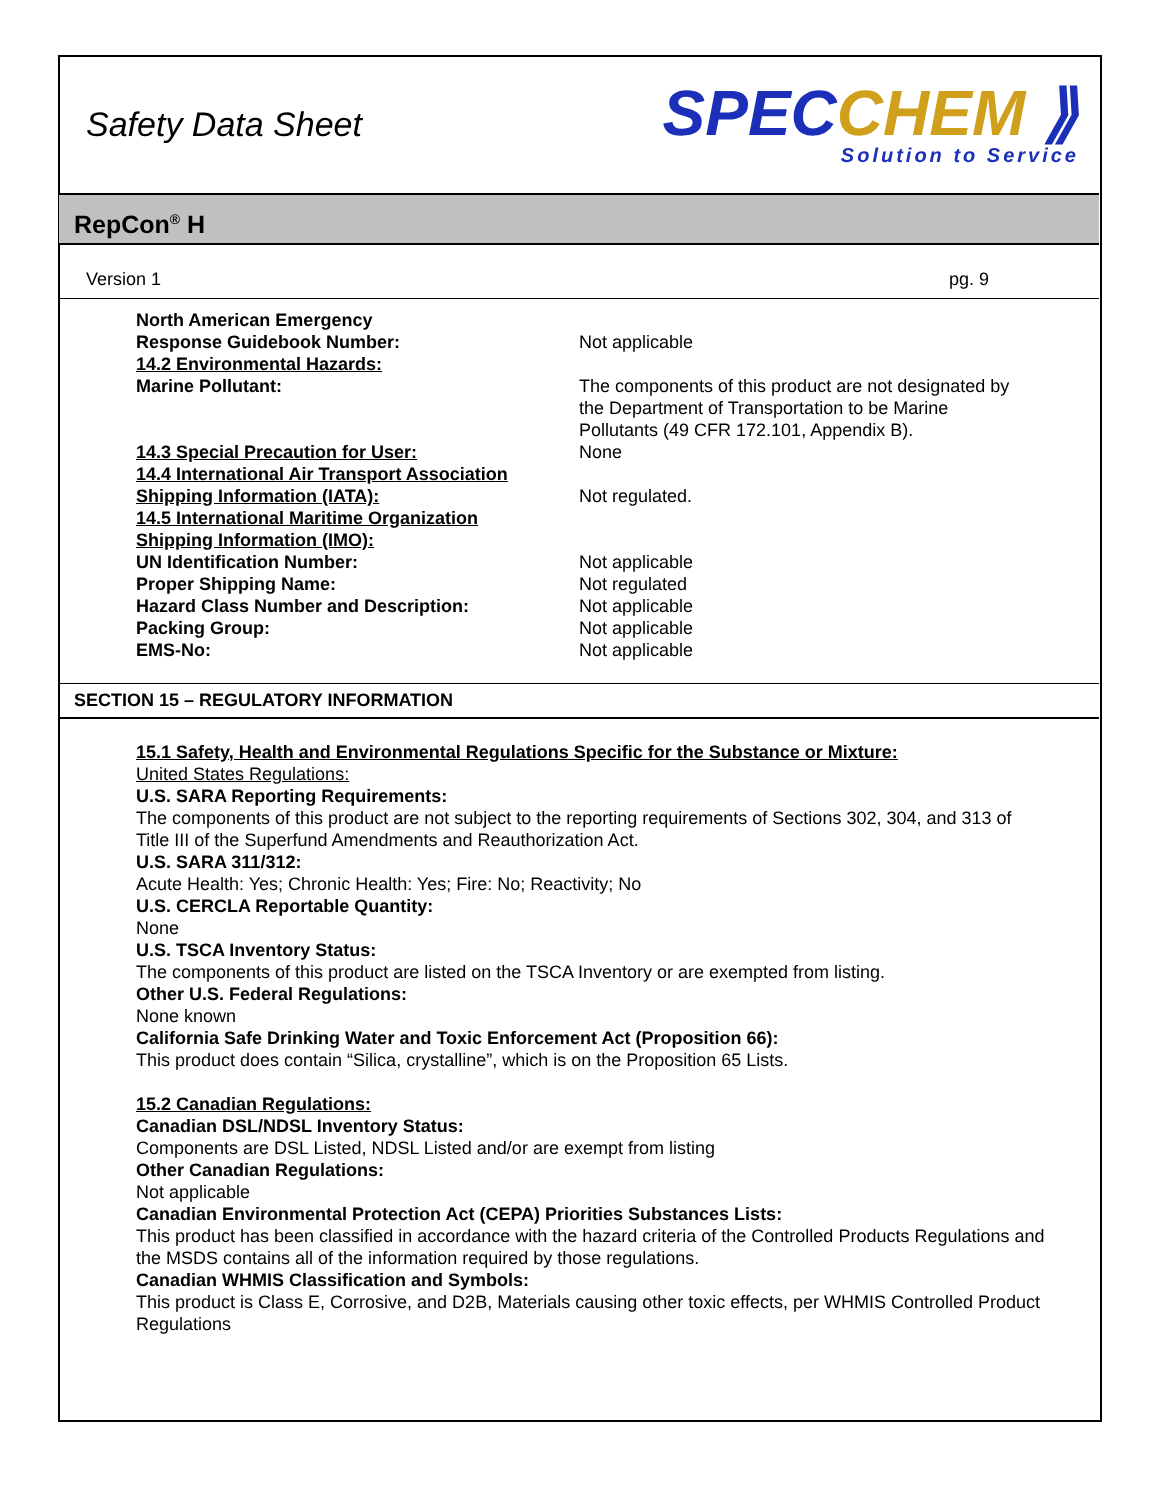Safety Data Sheet
SPECCHEM ⟫
Solution to Service
RepCon<sup>®</sup> H
Version 1 pg. 9
North American Emergency
Response Guidebook Number:
Not applicable
14.2 Environmental Hazards:
Marine Pollutant:
The components of this product are not designated by
the Department of Transportation to be Marine
Pollutants (49 CFR 172.101, Appendix B).
14.3 Special Precaution for User: None
14.4 International Air Transport Association
Shipping Information (IATA):
Not regulated.
14.5 International Maritime Organization
Shipping Information (IMO):
UN Identification Number: Not applicable
Proper Shipping Name: Not regulated
Hazard Class Number and Description: Not applicable
Packing Group: Not applicable
EMS-No: Not applicable
SECTION 15 – REGULATORY INFORMATION
15.1 Safety, Health and Environmental Regulations Specific for the Substance or Mixture:
United States Regulations:
U.S. SARA Reporting Requirements:
The components of this product are not subject to the reporting requirements of Sections 302, 304, and 313 of Title III of the Superfund Amendments and Reauthorization Act.
U.S. SARA 311/312:
Acute Health: Yes; Chronic Health: Yes; Fire: No; Reactivity; No
U.S. CERCLA Reportable Quantity:
None
U.S. TSCA Inventory Status:
The components of this product are listed on the TSCA Inventory or are exempted from listing.
Other U.S. Federal Regulations:
None known
California Safe Drinking Water and Toxic Enforcement Act (Proposition 66):
This product does contain “Silica, crystalline”, which is on the Proposition 65 Lists.
15.2 Canadian Regulations:
Canadian DSL/NDSL Inventory Status:
Components are DSL Listed, NDSL Listed and/or are exempt from listing
Other Canadian Regulations:
Not applicable
Canadian Environmental Protection Act (CEPA) Priorities Substances Lists:
This product has been classified in accordance with the hazard criteria of the Controlled Products Regulations and the MSDS contains all of the information required by those regulations.
Canadian WHMIS Classification and Symbols:
This product is Class E, Corrosive, and D2B, Materials causing other toxic effects, per WHMIS Controlled Product Regulations